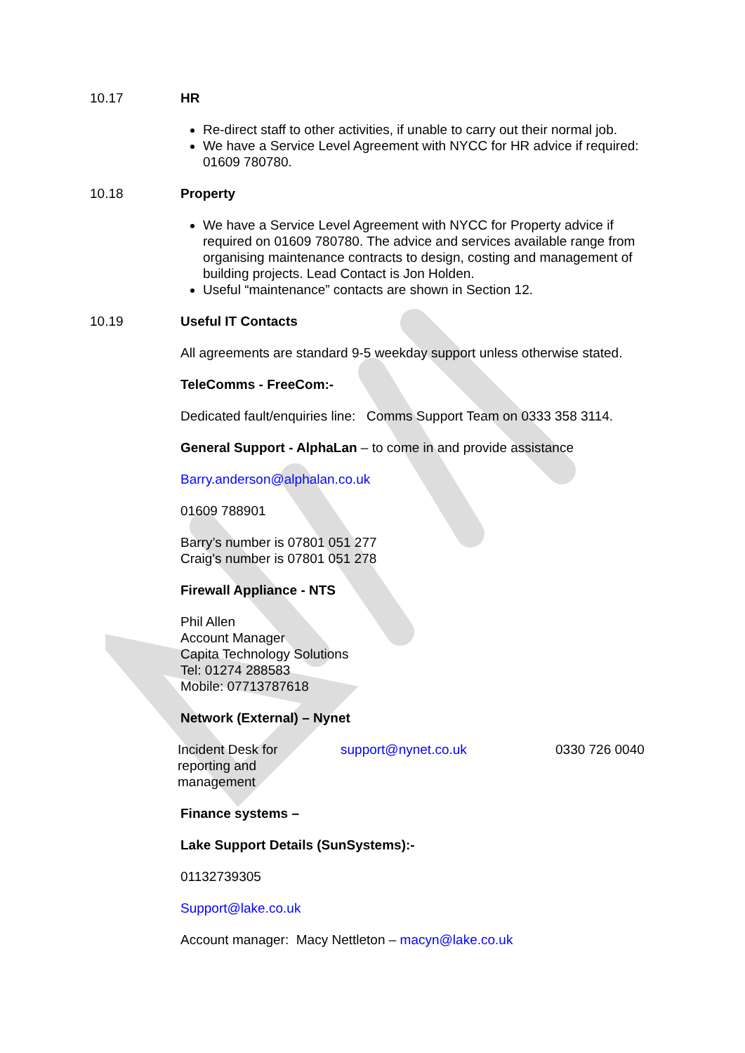10.17 HR
Re-direct staff to other activities, if unable to carry out their normal job.
We have a Service Level Agreement with NYCC for HR advice if required: 01609 780780.
10.18 Property
We have a Service Level Agreement with NYCC for Property advice if required on 01609 780780. The advice and services available range from organising maintenance contracts to design, costing and management of building projects. Lead Contact is Jon Holden.
Useful “maintenance” contacts are shown in Section 12.
10.19 Useful IT Contacts
All agreements are standard 9-5 weekday support unless otherwise stated.
TeleComms - FreeCom:-
Dedicated fault/enquiries line: Comms Support Team on 0333 358 3114.
General Support - AlphaLan – to come in and provide assistance
Barry.anderson@alphalan.co.uk
01609 788901
Barry’s number is 07801 051 277
Craig's number is 07801 051 278
Firewall Appliance - NTS
Phil Allen
Account Manager
Capita Technology Solutions
Tel: 01274 288583
Mobile: 07713787618
Network (External) – Nynet
| Incident Desk for reporting and management | support@nynet.co.uk | 0330 726 0040 |
Finance systems –
Lake Support Details (SunSystems):-
01132739305
Support@lake.co.uk
Account manager: Macy Nettleton – macyn@lake.co.uk